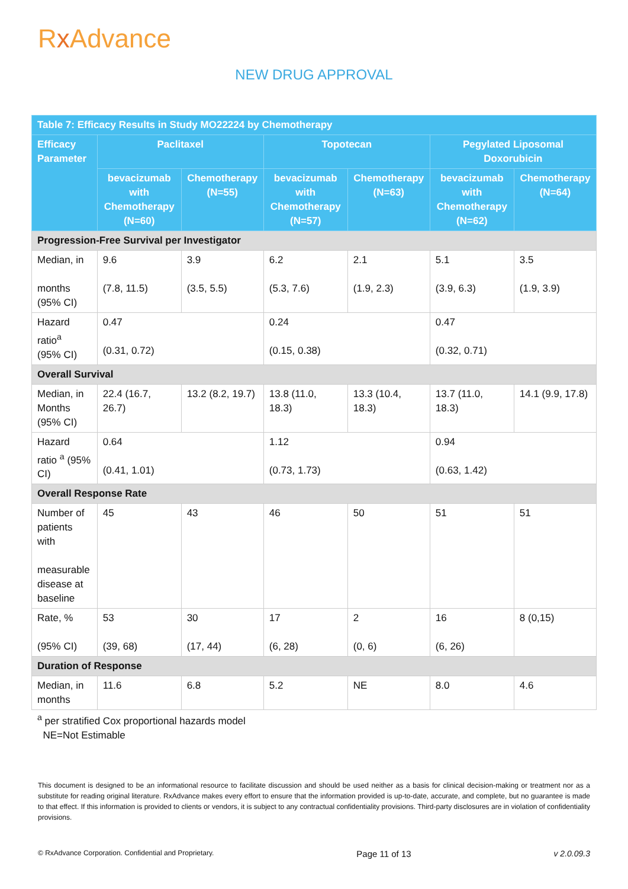Rx Advance
NEW DRUG APPROVAL
| Table 7: Efficacy Results in Study MO22224 by Chemotherapy | | | | | | |
| --- | --- | --- | --- | --- | --- | --- |
| Efficacy Parameter | Paclitaxel | | Topotecan | | Pegylated Liposomal Doxorubicin | |
| | bevacizumab with Chemotherapy (N=60) | Chemotherapy (N=55) | bevacizumab with Chemotherapy (N=57) | Chemotherapy (N=63) | bevacizumab with Chemotherapy (N=62) | Chemotherapy (N=64) |
| Progression-Free Survival per Investigator | | | | | | |
| Median, in months (95% CI) | 9.6 (7.8, 11.5) | 3.9 (3.5, 5.5) | 6.2 (5.3, 7.6) | 2.1 (1.9, 2.3) | 5.1 (3.9, 6.3) | 3.5 (1.9, 3.9) |
| Hazard ratio<sup>a</sup> (95% CI) | 0.47 (0.31, 0.72) | | 0.24 (0.15, 0.38) | | 0.47 (0.32, 0.71) | |
| Overall Survival | | | | | | |
| Median, in Months (95% CI) | 22.4 (16.7, 26.7) | 13.2 (8.2, 19.7) | 13.8 (11.0, 18.3) | 13.3 (10.4, 18.3) | 13.7 (11.0, 18.3) | 14.1 (9.9, 17.8) |
| Hazard ratio <sup>a</sup> (95% CI) | 0.64 (0.41, 1.01) | | 1.12 (0.73, 1.73) | | 0.94 (0.63, 1.42) | |
| Overall Response Rate | | | | | | |
| Number of patients with measurable disease at baseline | 45 | 43 | 46 | 50 | 51 | 51 |
| Rate, % (95% CI) | 53 (39, 68) | 30 (17, 44) | 17 (6, 28) | 2 (0, 6) | 16 (6, 26) | 8 (0,15) |
| Duration of Response | | | | | | |
| Median, in months | 11.6 | 6.8 | 5.2 | NE | 8.0 | 4.6 |
<sup>a</sup> per stratified Cox proportional hazards model
NE=Not Estimable
This document is designed to be an informational resource to facilitate discussion and should be used neither as a basis for clinical decision-making or treatment nor as a substitute for reading original literature. RxAdvance makes every effort to ensure that the information provided is up-to-date, accurate, and complete, but no guarantee is made to that effect. If this information is provided to clients or vendors, it is subject to any contractual confidentiality provisions. Third-party disclosures are in violation of confidentiality provisions.
© RxAdvance Corporation. Confidential and Proprietary. Page 11 of 13 v 2.0.09.3